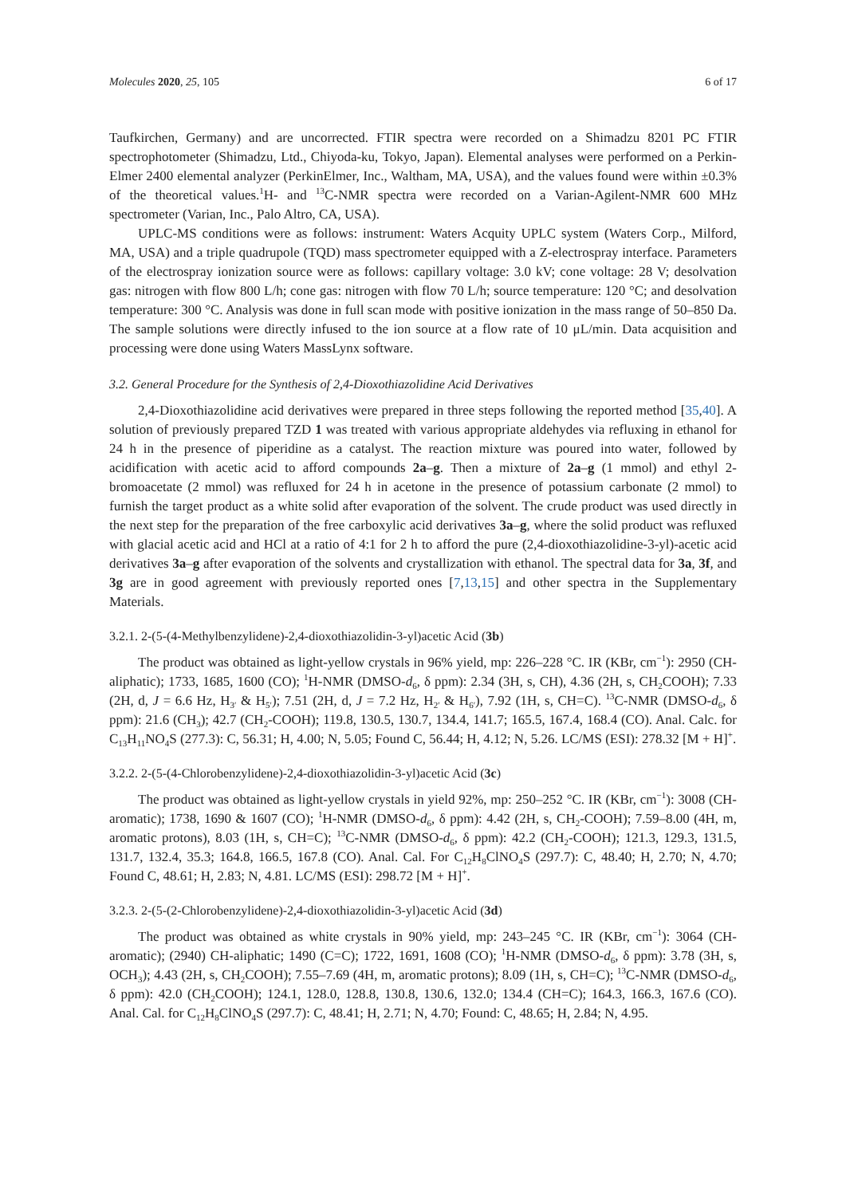Molecules 2020, 25, 105 6 of 17
Taufkirchen, Germany) and are uncorrected. FTIR spectra were recorded on a Shimadzu 8201 PC FTIR spectrophotometer (Shimadzu, Ltd., Chiyoda-ku, Tokyo, Japan). Elemental analyses were performed on a Perkin-Elmer 2400 elemental analyzer (PerkinElmer, Inc., Waltham, MA, USA), and the values found were within ±0.3% of the theoretical values.<sup>1</sup>H- and <sup>13</sup>C-NMR spectra were recorded on a Varian-Agilent-NMR 600 MHz spectrometer (Varian, Inc., Palo Altro, CA, USA).
UPLC-MS conditions were as follows: instrument: Waters Acquity UPLC system (Waters Corp., Milford, MA, USA) and a triple quadrupole (TQD) mass spectrometer equipped with a Z-electrospray interface. Parameters of the electrospray ionization source were as follows: capillary voltage: 3.0 kV; cone voltage: 28 V; desolvation gas: nitrogen with flow 800 L/h; cone gas: nitrogen with flow 70 L/h; source temperature: 120 °C; and desolvation temperature: 300 °C. Analysis was done in full scan mode with positive ionization in the mass range of 50–850 Da. The sample solutions were directly infused to the ion source at a flow rate of 10 μL/min. Data acquisition and processing were done using Waters MassLynx software.
3.2. General Procedure for the Synthesis of 2,4-Dioxothiazolidine Acid Derivatives
2,4-Dioxothiazolidine acid derivatives were prepared in three steps following the reported method [35,40]. A solution of previously prepared TZD 1 was treated with various appropriate aldehydes via refluxing in ethanol for 24 h in the presence of piperidine as a catalyst. The reaction mixture was poured into water, followed by acidification with acetic acid to afford compounds 2a–g. Then a mixture of 2a–g (1 mmol) and ethyl 2-bromoacetate (2 mmol) was refluxed for 24 h in acetone in the presence of potassium carbonate (2 mmol) to furnish the target product as a white solid after evaporation of the solvent. The crude product was used directly in the next step for the preparation of the free carboxylic acid derivatives 3a–g, where the solid product was refluxed with glacial acetic acid and HCl at a ratio of 4:1 for 2 h to afford the pure (2,4-dioxothiazolidine-3-yl)-acetic acid derivatives 3a–g after evaporation of the solvents and crystallization with ethanol. The spectral data for 3a, 3f, and 3g are in good agreement with previously reported ones [7,13,15] and other spectra in the Supplementary Materials.
3.2.1. 2-(5-(4-Methylbenzylidene)-2,4-dioxothiazolidin-3-yl)acetic Acid (3b)
The product was obtained as light-yellow crystals in 96% yield, mp: 226–228 °C. IR (KBr, cm<sup>−1</sup>): 2950 (CH-aliphatic); 1733, 1685, 1600 (CO); <sup>1</sup>H-NMR (DMSO-d<sub>6</sub>, δ ppm): 2.34 (3H, s, CH), 4.36 (2H, s, CH<sub>2</sub>COOH); 7.33 (2H, d, J = 6.6 Hz, H<sub>3′</sub> & H<sub>5′</sub>); 7.51 (2H, d, J = 7.2 Hz, H<sub>2′</sub> & H<sub>6′</sub>), 7.92 (1H, s, CH=C). <sup>13</sup>C-NMR (DMSO-d<sub>6</sub>, δ ppm): 21.6 (CH<sub>3</sub>); 42.7 (CH<sub>2</sub>-COOH); 119.8, 130.5, 130.7, 134.4, 141.7; 165.5, 167.4, 168.4 (CO). Anal. Calc. for C<sub>13</sub>H<sub>11</sub>NO<sub>4</sub>S (277.3): C, 56.31; H, 4.00; N, 5.05; Found C, 56.44; H, 4.12; N, 5.26. LC/MS (ESI): 278.32 [M + H]<sup>+</sup>.
3.2.2. 2-(5-(4-Chlorobenzylidene)-2,4-dioxothiazolidin-3-yl)acetic Acid (3c)
The product was obtained as light-yellow crystals in yield 92%, mp: 250–252 °C. IR (KBr, cm<sup>−1</sup>): 3008 (CH-aromatic); 1738, 1690 & 1607 (CO); <sup>1</sup>H-NMR (DMSO-d<sub>6</sub>, δ ppm): 4.42 (2H, s, CH<sub>2</sub>-COOH); 7.59–8.00 (4H, m, aromatic protons), 8.03 (1H, s, CH=C); <sup>13</sup>C-NMR (DMSO-d<sub>6</sub>, δ ppm): 42.2 (CH<sub>2</sub>-COOH); 121.3, 129.3, 131.5, 131.7, 132.4, 35.3; 164.8, 166.5, 167.8 (CO). Anal. Cal. For C<sub>12</sub>H<sub>8</sub>ClNO<sub>4</sub>S (297.7): C, 48.40; H, 2.70; N, 4.70; Found C, 48.61; H, 2.83; N, 4.81. LC/MS (ESI): 298.72 [M + H]<sup>+</sup>.
3.2.3. 2-(5-(2-Chlorobenzylidene)-2,4-dioxothiazolidin-3-yl)acetic Acid (3d)
The product was obtained as white crystals in 90% yield, mp: 243–245 °C. IR (KBr, cm<sup>−1</sup>): 3064 (CH-aromatic); (2940) CH-aliphatic; 1490 (C=C); 1722, 1691, 1608 (CO); <sup>1</sup>H-NMR (DMSO-d<sub>6</sub>, δ ppm): 3.78 (3H, s, OCH<sub>3</sub>); 4.43 (2H, s, CH<sub>2</sub>COOH); 7.55–7.69 (4H, m, aromatic protons); 8.09 (1H, s, CH=C); <sup>13</sup>C-NMR (DMSO-d<sub>6</sub>, δ ppm): 42.0 (CH<sub>2</sub>COOH); 124.1, 128.0, 128.8, 130.8, 130.6, 132.0; 134.4 (CH=C); 164.3, 166.3, 167.6 (CO). Anal. Cal. for C<sub>12</sub>H<sub>8</sub>ClNO<sub>4</sub>S (297.7): C, 48.41; H, 2.71; N, 4.70; Found: C, 48.65; H, 2.84; N, 4.95.